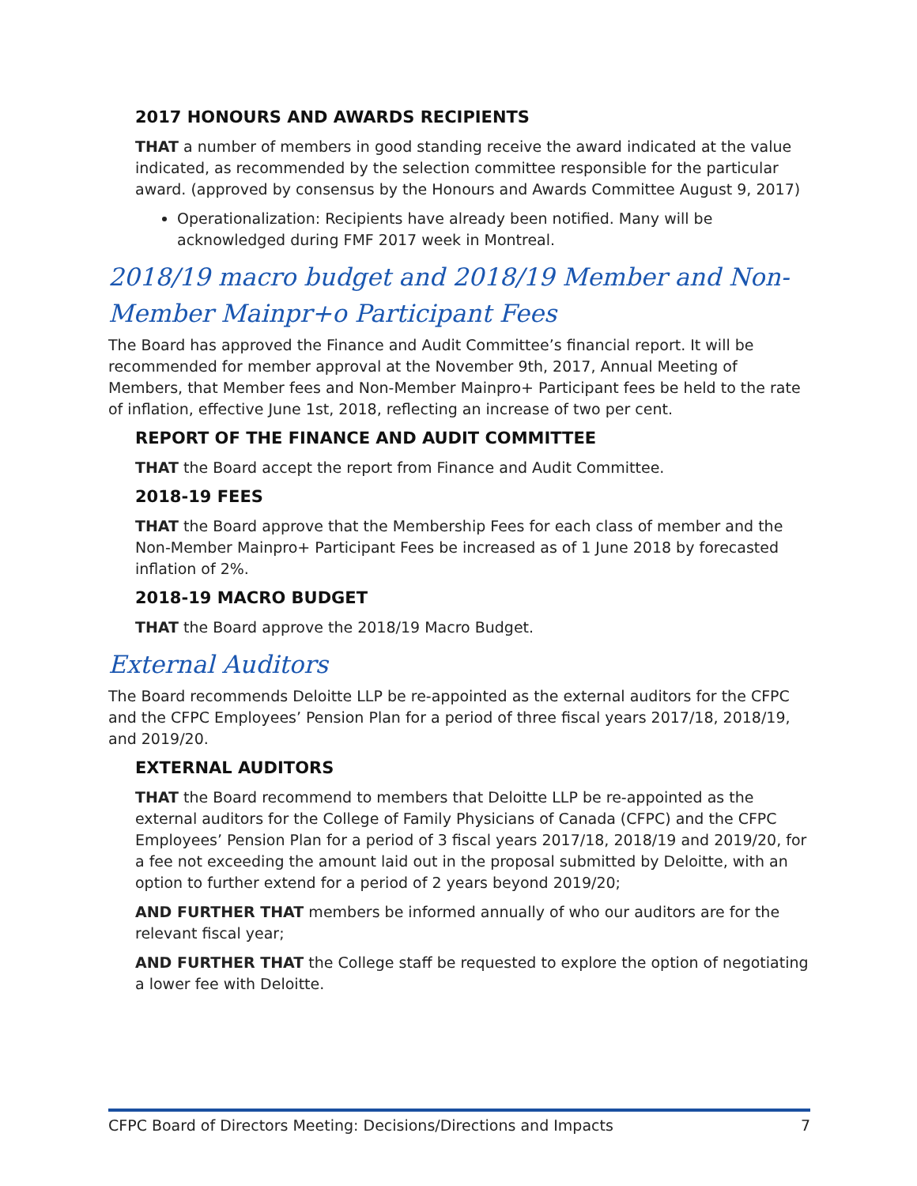2017 HONOURS AND AWARDS RECIPIENTS
THAT a number of members in good standing receive the award indicated at the value indicated, as recommended by the selection committee responsible for the particular award. (approved by consensus by the Honours and Awards Committee August 9, 2017)
Operationalization: Recipients have already been notified. Many will be acknowledged during FMF 2017 week in Montreal.
2018/19 macro budget and 2018/19 Member and Non-Member Mainpr+o Participant Fees
The Board has approved the Finance and Audit Committee’s financial report. It will be recommended for member approval at the November 9th, 2017, Annual Meeting of Members, that Member fees and Non-Member Mainpro+ Participant fees be held to the rate of inflation, effective June 1st, 2018, reflecting an increase of two per cent.
REPORT OF THE FINANCE AND AUDIT COMMITTEE
THAT the Board accept the report from Finance and Audit Committee.
2018-19 FEES
THAT the Board approve that the Membership Fees for each class of member and the Non-Member Mainpro+ Participant Fees be increased as of 1 June 2018 by forecasted inflation of 2%.
2018-19 MACRO BUDGET
THAT the Board approve the 2018/19 Macro Budget.
External Auditors
The Board recommends Deloitte LLP be re-appointed as the external auditors for the CFPC and the CFPC Employees’ Pension Plan for a period of three fiscal years 2017/18, 2018/19, and 2019/20.
EXTERNAL AUDITORS
THAT the Board recommend to members that Deloitte LLP be re-appointed as the external auditors for the College of Family Physicians of Canada (CFPC) and the CFPC Employees’ Pension Plan for a period of 3 fiscal years 2017/18, 2018/19 and 2019/20, for a fee not exceeding the amount laid out in the proposal submitted by Deloitte, with an option to further extend for a period of 2 years beyond 2019/20;
AND FURTHER THAT members be informed annually of who our auditors are for the relevant fiscal year;
AND FURTHER THAT the College staff be requested to explore the option of negotiating a lower fee with Deloitte.
CFPC Board of Directors Meeting: Decisions/Directions and Impacts 7